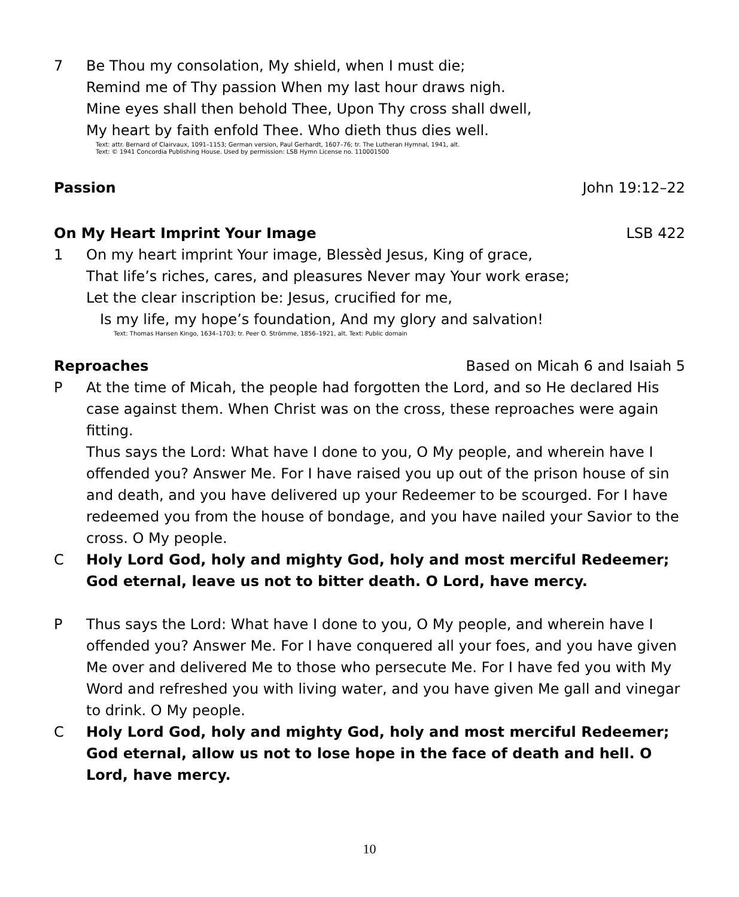7 Be Thou my consolation, My shield, when I must die;
Remind me of Thy passion When my last hour draws nigh.
Mine eyes shall then behold Thee, Upon Thy cross shall dwell,
My heart by faith enfold Thee. Who dieth thus dies well.
Text: attr. Bernard of Clairvaux, 1091–1153; German version, Paul Gerhardt, 1607–76; tr. The Lutheran Hymnal, 1941, alt.
Text: © 1941 Concordia Publishing House. Used by permission: LSB Hymn License no. 110001500
Passion John 19:12–22
On My Heart Imprint Your Image LSB 422
1 On my heart imprint Your image, Blessèd Jesus, King of grace,
That life’s riches, cares, and pleasures Never may Your work erase;
Let the clear inscription be: Jesus, crucified for me,
Is my life, my hope’s foundation, And my glory and salvation!
Text: Thomas Hansen Kingo, 1634–1703; tr. Peer O. Strömme, 1856–1921, alt. Text: Public domain
Reproaches Based on Micah 6 and Isaiah 5
P At the time of Micah, the people had forgotten the Lord, and so He declared His case against them. When Christ was on the cross, these reproaches were again fitting.
Thus says the Lord: What have I done to you, O My people, and wherein have I offended you? Answer Me. For I have raised you up out of the prison house of sin and death, and you have delivered up your Redeemer to be scourged. For I have redeemed you from the house of bondage, and you have nailed your Savior to the cross. O My people.
C Holy Lord God, holy and mighty God, holy and most merciful Redeemer; God eternal, leave us not to bitter death. O Lord, have mercy.
P Thus says the Lord: What have I done to you, O My people, and wherein have I offended you? Answer Me. For I have conquered all your foes, and you have given Me over and delivered Me to those who persecute Me. For I have fed you with My Word and refreshed you with living water, and you have given Me gall and vinegar to drink. O My people.
C Holy Lord God, holy and mighty God, holy and most merciful Redeemer; God eternal, allow us not to lose hope in the face of death and hell. O Lord, have mercy.
10